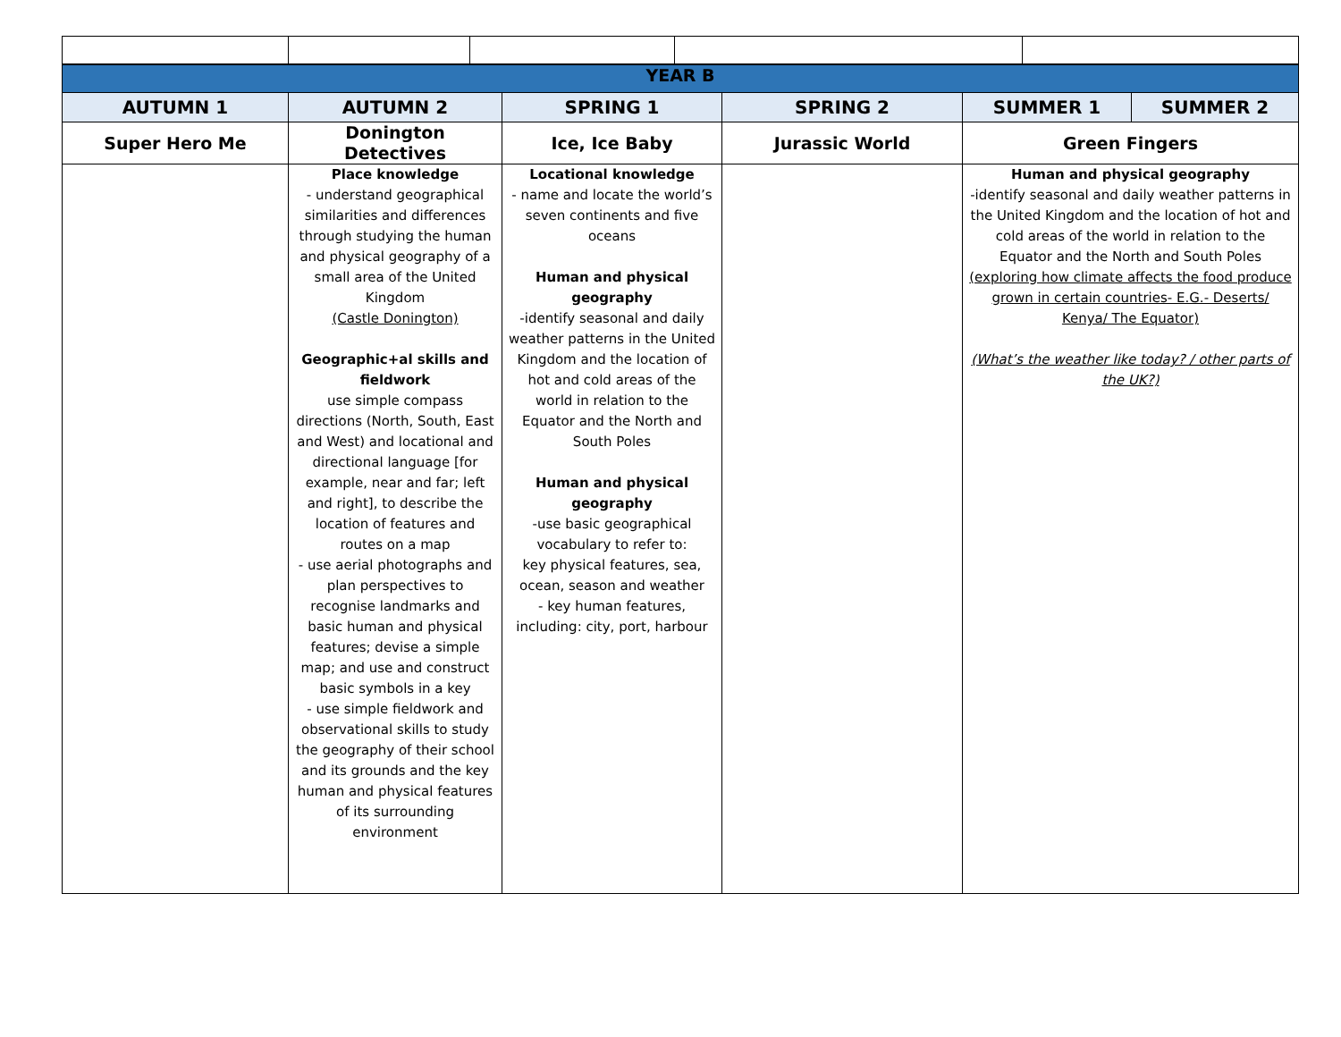| YEAR B | | | | | |
| AUTUMN 1 | AUTUMN 2 | SPRING 1 | SPRING 2 | SUMMER 1 | SUMMER 2 |
| Super Hero Me | Donington Detectives | Ice, Ice Baby | Jurassic World | Green Fingers | |
| | Place knowledge - understand geographical similarities and differences through studying the human and physical geography of a small area of the United Kingdom (Castle Donington) Geographic+al skills and fieldwork use simple compass directions (North, South, East and West) and locational and directional language [for example, near and far; left and right], to describe the location of features and routes on a map - use aerial photographs and plan perspectives to recognise landmarks and basic human and physical features; devise a simple map; and use and construct basic symbols in a key - use simple fieldwork and observational skills to study the geography of their school and its grounds and the key human and physical features of its surrounding environment | Locational knowledge - name and locate the world’s seven continents and five oceans Human and physical geography -identify seasonal and daily weather patterns in the United Kingdom and the location of hot and cold areas of the world in relation to the Equator and the North and South Poles Human and physical geography -use basic geographical vocabulary to refer to: key physical features, sea, ocean, season and weather - key human features, including: city, port, harbour | | Human and physical geography -identify seasonal and daily weather patterns in the United Kingdom and the location of hot and cold areas of the world in relation to the Equator and the North and South Poles (exploring how climate affects the food produce grown in certain countries- E.G.- Deserts/ Kenya/ The Equator) (What’s the weather like today? / other parts of the UK?) | |